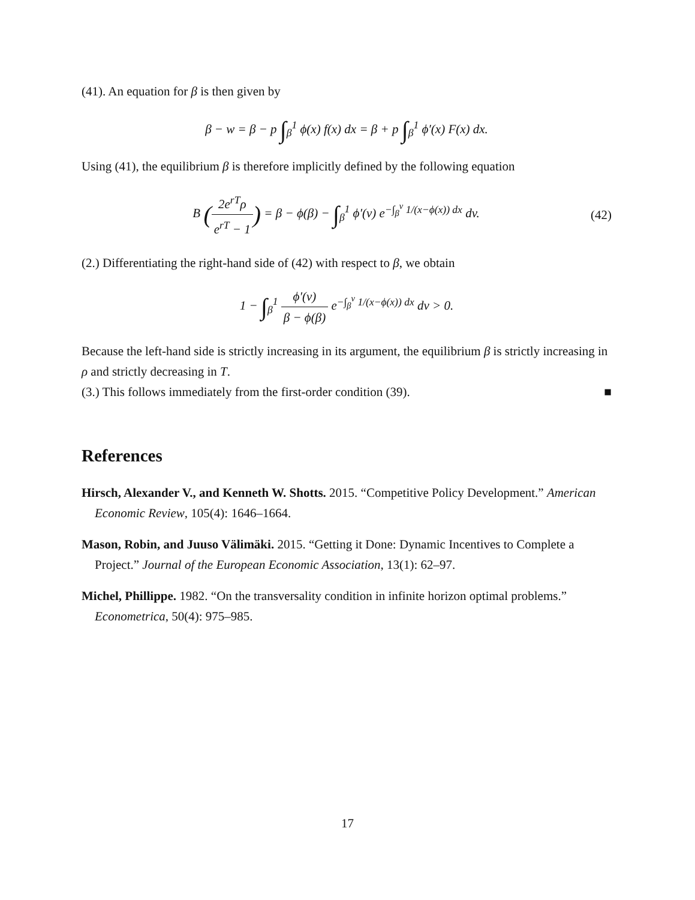(41). An equation for β is then given by
β − w = β − p ∫<sub>β</sub><sup>1</sup> ϕ(x) f(x) dx = β + p ∫<sub>β</sub><sup>1</sup> ϕ′(x) F(x) dx.
Using (41), the equilibrium β is therefore implicitly defined by the following equation
B (2e<sup>rT</sup>ρ e<sup>rT</sup> − 1) = β − ϕ(β) − ∫<sub>β</sub><sup>1</sup> ϕ′(v) e<sup>−∫<sub>β</sub><sup>v</sup> 1/(x−ϕ(x)) dx</sup> dv.
(42)
(2.) Differentiating the right-hand side of (42) with respect to β, we obtain
1 − ∫<sub>β</sub><sup>1</sup> ϕ′(v) β − ϕ(β) e<sup>−∫<sub>β</sub><sup>v</sup> 1/(x−ϕ(x)) dx</sup> dv > 0.
Because the left-hand side is strictly increasing in its argument, the equilibrium β is strictly increasing in ρ and strictly decreasing in T.
(3.) This follows immediately from the first-order condition (39). ■
References
Hirsch, Alexander V., and Kenneth W. Shotts. 2015. “Competitive Policy Development.” American Economic Review, 105(4): 1646–1664.
Mason, Robin, and Juuso Välimäki. 2015. “Getting it Done: Dynamic Incentives to Complete a Project.” Journal of the European Economic Association, 13(1): 62–97.
Michel, Phillippe. 1982. “On the transversality condition in infinite horizon optimal problems.” Econometrica, 50(4): 975–985.
17